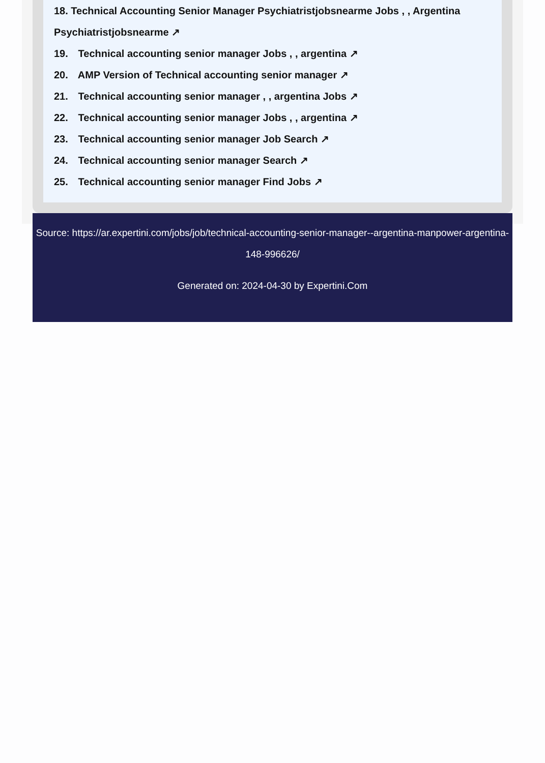18. Technical Accounting Senior Manager Psychiatristjobsnearme Jobs , , Argentina Psychiatristjobsnearme ↗
19. Technical accounting senior manager Jobs , , argentina ↗
20. AMP Version of Technical accounting senior manager ↗
21. Technical accounting senior manager , , argentina Jobs ↗
22. Technical accounting senior manager Jobs , , argentina ↗
23. Technical accounting senior manager Job Search ↗
24. Technical accounting senior manager Search ↗
25. Technical accounting senior manager Find Jobs ↗
Source: https://ar.expertini.com/jobs/job/technical-accounting-senior-manager--argentina-manpower-argentina-148-996626/
Generated on: 2024-04-30 by Expertini.Com